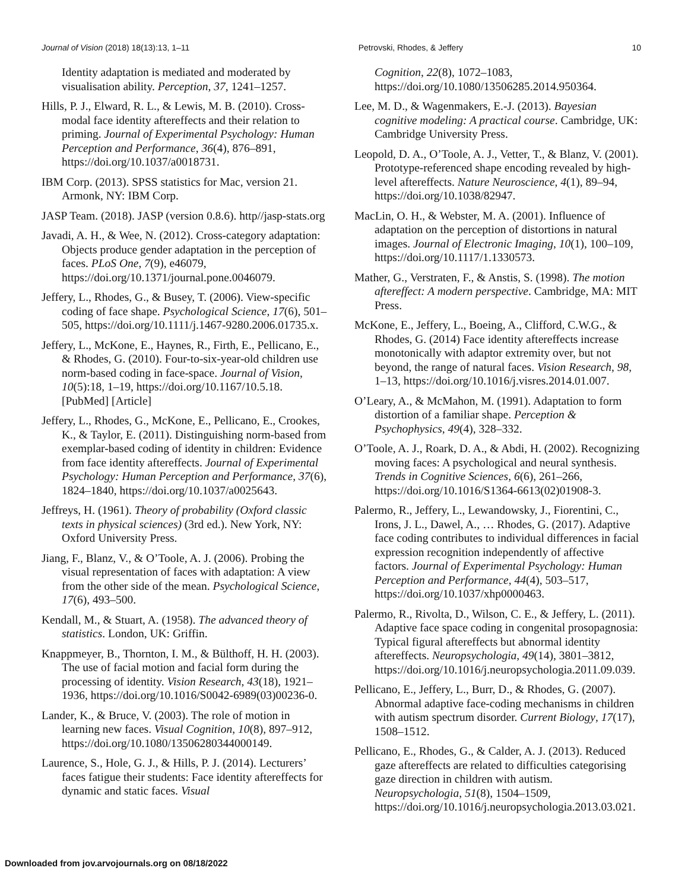Journal of Vision (2018) 18(13):13, 1–11 Petrovski, Rhodes, & Jeffery 10
Identity adaptation is mediated and moderated by visualisation ability. Perception, 37, 1241–1257.
Hills, P. J., Elward, R. L., & Lewis, M. B. (2010). Cross-modal face identity aftereffects and their relation to priming. Journal of Experimental Psychology: Human Perception and Performance, 36(4), 876–891, https://doi.org/10.1037/a0018731.
IBM Corp. (2013). SPSS statistics for Mac, version 21. Armonk, NY: IBM Corp.
JASP Team. (2018). JASP (version 0.8.6). http//jasp-stats.org
Javadi, A. H., & Wee, N. (2012). Cross-category adaptation: Objects produce gender adaptation in the perception of faces. PLoS One, 7(9), e46079, https://doi.org/10.1371/journal.pone.0046079.
Jeffery, L., Rhodes, G., & Busey, T. (2006). View-specific coding of face shape. Psychological Science, 17(6), 501–505, https://doi.org/10.1111/j.1467-9280.2006.01735.x.
Jeffery, L., McKone, E., Haynes, R., Firth, E., Pellicano, E., & Rhodes, G. (2010). Four-to-six-year-old children use norm-based coding in face-space. Journal of Vision, 10(5):18, 1–19, https://doi.org/10.1167/10.5.18. [PubMed] [Article]
Jeffery, L., Rhodes, G., McKone, E., Pellicano, E., Crookes, K., & Taylor, E. (2011). Distinguishing norm-based from exemplar-based coding of identity in children: Evidence from face identity aftereffects. Journal of Experimental Psychology: Human Perception and Performance, 37(6), 1824–1840, https://doi.org/10.1037/a0025643.
Jeffreys, H. (1961). Theory of probability (Oxford classic texts in physical sciences) (3rd ed.). New York, NY: Oxford University Press.
Jiang, F., Blanz, V., & O’Toole, A. J. (2006). Probing the visual representation of faces with adaptation: A view from the other side of the mean. Psychological Science, 17(6), 493–500.
Kendall, M., & Stuart, A. (1958). The advanced theory of statistics. London, UK: Griffin.
Knappmeyer, B., Thornton, I. M., & Bülthoff, H. H. (2003). The use of facial motion and facial form during the processing of identity. Vision Research, 43(18), 1921–1936, https://doi.org/10.1016/S0042-6989(03)00236-0.
Lander, K., & Bruce, V. (2003). The role of motion in learning new faces. Visual Cognition, 10(8), 897–912, https://doi.org/10.1080/13506280344000149.
Laurence, S., Hole, G. J., & Hills, P. J. (2014). Lecturers’ faces fatigue their students: Face identity aftereffects for dynamic and static faces. Visual
Cognition, 22(8), 1072–1083, https://doi.org/10.1080/13506285.2014.950364.
Lee, M. D., & Wagenmakers, E.-J. (2013). Bayesian cognitive modeling: A practical course. Cambridge, UK: Cambridge University Press.
Leopold, D. A., O’Toole, A. J., Vetter, T., & Blanz, V. (2001). Prototype-referenced shape encoding revealed by high-level aftereffects. Nature Neuroscience, 4(1), 89–94, https://doi.org/10.1038/82947.
MacLin, O. H., & Webster, M. A. (2001). Influence of adaptation on the perception of distortions in natural images. Journal of Electronic Imaging, 10(1), 100–109, https://doi.org/10.1117/1.1330573.
Mather, G., Verstraten, F., & Anstis, S. (1998). The motion aftereffect: A modern perspective. Cambridge, MA: MIT Press.
McKone, E., Jeffery, L., Boeing, A., Clifford, C.W.G., & Rhodes, G. (2014) Face identity aftereffects increase monotonically with adaptor extremity over, but not beyond, the range of natural faces. Vision Research, 98, 1–13, https://doi.org/10.1016/j.visres.2014.01.007.
O’Leary, A., & McMahon, M. (1991). Adaptation to form distortion of a familiar shape. Perception & Psychophysics, 49(4), 328–332.
O’Toole, A. J., Roark, D. A., & Abdi, H. (2002). Recognizing moving faces: A psychological and neural synthesis. Trends in Cognitive Sciences, 6(6), 261–266, https://doi.org/10.1016/S1364-6613(02)01908-3.
Palermo, R., Jeffery, L., Lewandowsky, J., Fiorentini, C., Irons, J. L., Dawel, A., … Rhodes, G. (2017). Adaptive face coding contributes to individual differences in facial expression recognition independently of affective factors. Journal of Experimental Psychology: Human Perception and Performance, 44(4), 503–517, https://doi.org/10.1037/xhp0000463.
Palermo, R., Rivolta, D., Wilson, C. E., & Jeffery, L. (2011). Adaptive face space coding in congenital prosopagnosia: Typical figural aftereffects but abnormal identity aftereffects. Neuropsychologia, 49(14), 3801–3812, https://doi.org/10.1016/j.neuropsychologia.2011.09.039.
Pellicano, E., Jeffery, L., Burr, D., & Rhodes, G. (2007). Abnormal adaptive face-coding mechanisms in children with autism spectrum disorder. Current Biology, 17(17), 1508–1512.
Pellicano, E., Rhodes, G., & Calder, A. J. (2013). Reduced gaze aftereffects are related to difficulties categorising gaze direction in children with autism. Neuropsychologia, 51(8), 1504–1509, https://doi.org/10.1016/j.neuropsychologia.2013.03.021.
Downloaded from jov.arvojournals.org on 08/18/2022